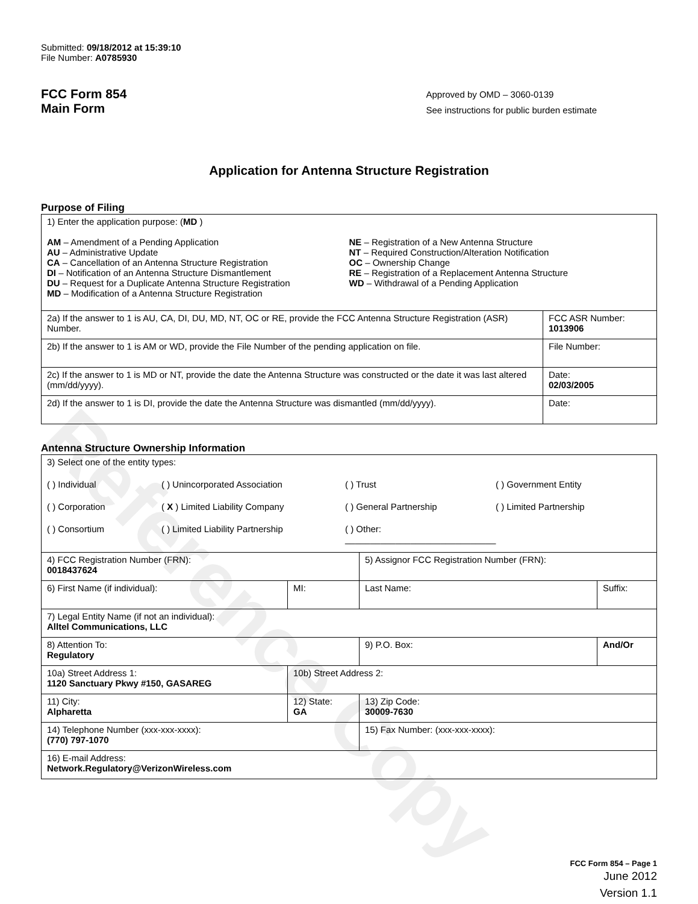Reference Copy
Submitted: 09/18/2012 at 15:39:10
File Number: A0785930
FCC Form 854
Main Form
Approved by OMD – 3060-0139
See instructions for public burden estimate
Application for Antenna Structure Registration
Purpose of Filing
| 1) Enter the application purpose: ( MD ) AM – Amendment of a Pending Application AU – Administrative Update CA – Cancellation of an Antenna Structure Registration DI – Notification of an Antenna Structure Dismantlement DU – Request for a Duplicate Antenna Structure Registration MD – Modification of a Antenna Structure Registration NE – Registration of a New Antenna Structure NT – Required Construction/Alteration Notification OC – Ownership Change RE – Registration of a Replacement Antenna Structure WD – Withdrawal of a Pending Application | |
| 2a) If the answer to 1 is AU, CA, DI, DU, MD, NT, OC or RE, provide the FCC Antenna Structure Registration (ASR) Number. | FCC ASR Number: 1013906 |
| 2b) If the answer to 1 is AM or WD, provide the File Number of the pending application on file. | File Number: |
| 2c) If the answer to 1 is MD or NT, provide the date the Antenna Structure was constructed or the date it was last altered (mm/dd/yyyy). | Date: 02/03/2005 |
| 2d) If the answer to 1 is DI, provide the date the Antenna Structure was dismantled (mm/dd/yyyy). | Date: |
Antenna Structure Ownership Information
| 3) Select one of the entity types: ( ) Individual ( ) Unincorporated Association ( ) Trust ( ) Government Entity ( ) Corporation ( X ) Limited Liability Company ( ) General Partnership ( ) Limited Partnership ( ) Consortium ( ) Limited Liability Partnership ( ) Other: ______________________________ | | | |
| 4) FCC Registration Number (FRN): 0018437624 | | 5) Assignor FCC Registration Number (FRN): | |
| 6) First Name (if individual): | MI: | Last Name: | Suffix: |
| 7) Legal Entity Name (if not an individual): Alltel Communications, LLC | | | |
| 8) Attention To: Regulatory | | 9) P.O. Box: | And/Or |
| 10a) Street Address 1: 1120 Sanctuary Pkwy #150, GASAREG | 10b) Street Address 2: | | |
| 11) City: Alpharetta | 12) State: GA | 13) Zip Code: 30009-7630 | |
| 14) Telephone Number (xxx-xxx-xxxx): (770) 797-1070 | | 15) Fax Number: (xxx-xxx-xxxx): | |
| 16) E-mail Address: Network.Regulatory@VerizonWireless.com | | | |
FCC Form 854 – Page 1
June 2012
Version 1.1